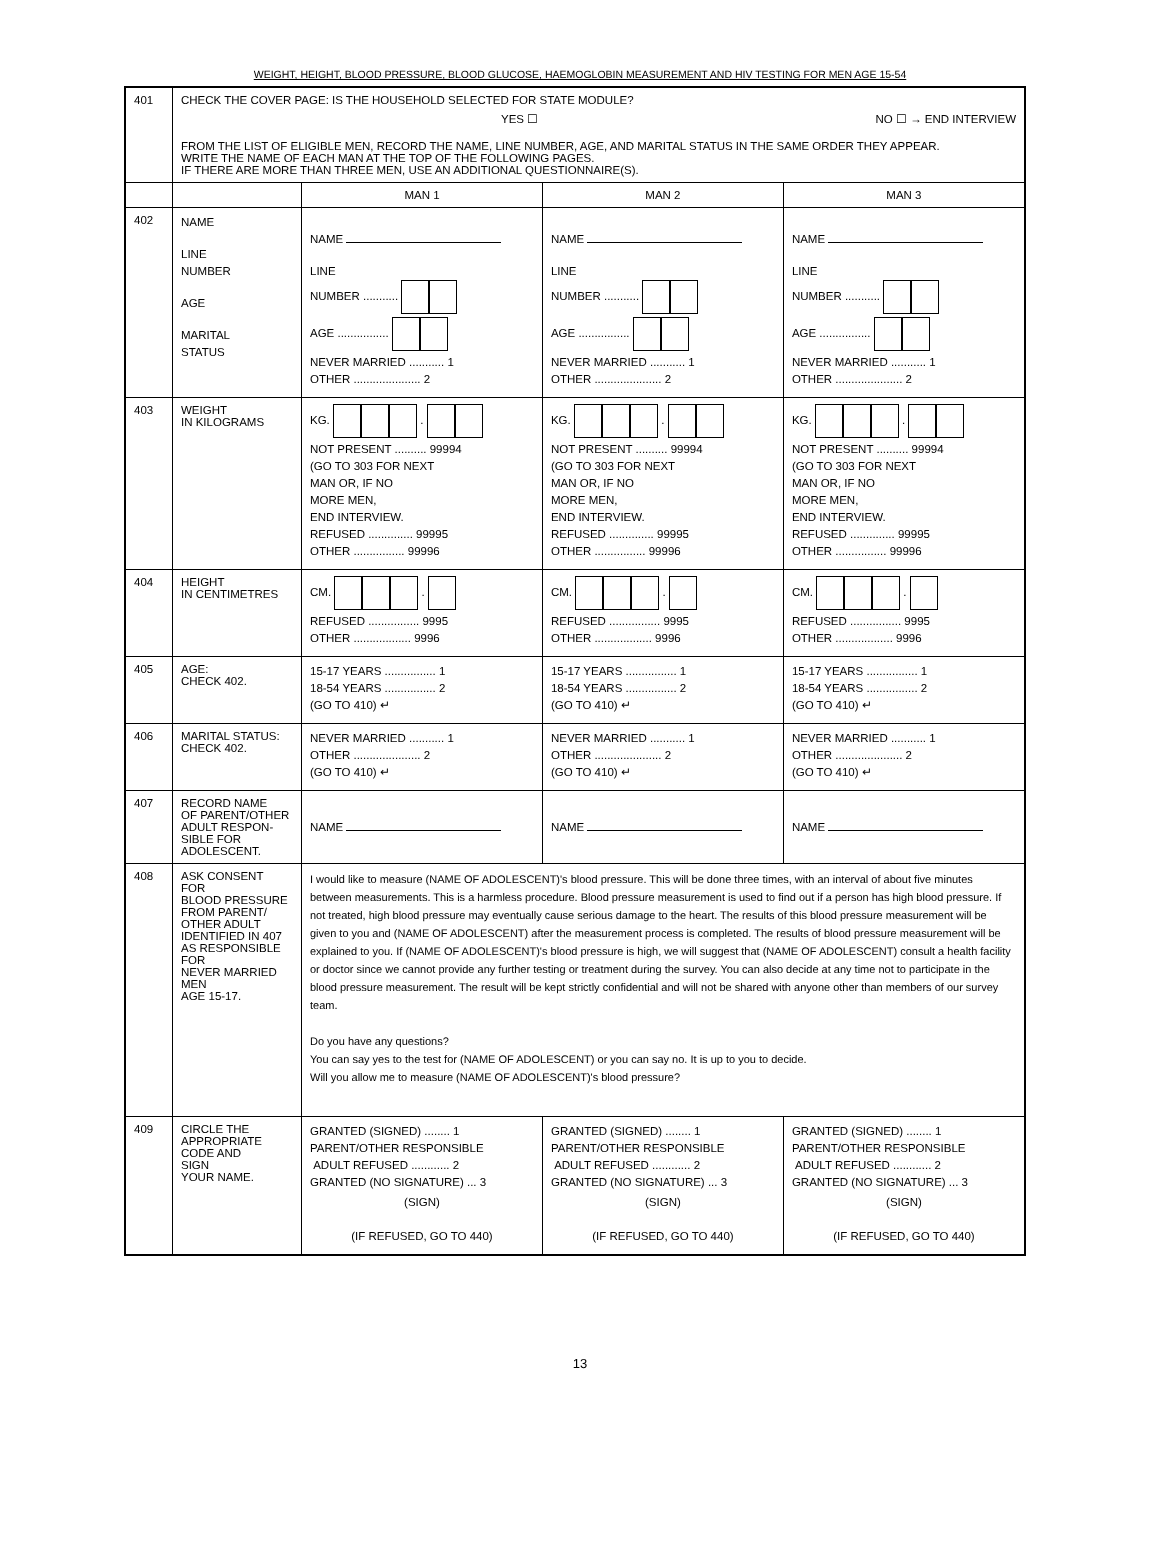WEIGHT, HEIGHT, BLOOD PRESSURE, BLOOD GLUCOSE, HAEMOGLOBIN MEASUREMENT AND HIV TESTING FOR MEN AGE 15-54
| 401 | CHECK THE COVER PAGE: IS THE HOUSEHOLD SELECTED FOR STATE MODULE? YES ☐ NO ☐ → END INTERVIEW FROM THE LIST OF ELIGIBLE MEN, RECORD THE NAME, LINE NUMBER, AGE, AND MARITAL STATUS IN THE SAME ORDER THEY APPEAR. WRITE THE NAME OF EACH MAN AT THE TOP OF THE FOLLOWING PAGES. IF THERE ARE MORE THAN THREE MEN, USE AN ADDITIONAL QUESTIONNAIRE(S). | | | |
| | | MAN 1 | MAN 2 | MAN 3 |
| 402 | NAME LINE NUMBER AGE MARITAL STATUS | NAME LINE NUMBER ........... AGE ................ NEVER MARRIED ........... 1 OTHER ..................... 2 | NAME LINE NUMBER ........... AGE ................ NEVER MARRIED ........... 1 OTHER ..................... 2 | NAME LINE NUMBER ........... AGE ................ NEVER MARRIED ........... 1 OTHER ..................... 2 |
| 403 | WEIGHT IN KILOGRAMS | KG. . NOT PRESENT .......... 99994 (GO TO 303 FOR NEXT MAN OR, IF NO MORE MEN, END INTERVIEW. REFUSED .............. 99995 OTHER ................ 99996 | KG. . NOT PRESENT .......... 99994 (GO TO 303 FOR NEXT MAN OR, IF NO MORE MEN, END INTERVIEW. REFUSED .............. 99995 OTHER ................ 99996 | KG. . NOT PRESENT .......... 99994 (GO TO 303 FOR NEXT MAN OR, IF NO MORE MEN, END INTERVIEW. REFUSED .............. 99995 OTHER ................ 99996 |
| 404 | HEIGHT IN CENTIMETRES | CM. . REFUSED ................ 9995 OTHER .................. 9996 | CM. . REFUSED ................ 9995 OTHER .................. 9996 | CM. . REFUSED ................ 9995 OTHER .................. 9996 |
| 405 | AGE: CHECK 402. | 15-17 YEARS ................ 1 18-54 YEARS ................ 2 (GO TO 410) ↵ | 15-17 YEARS ................ 1 18-54 YEARS ................ 2 (GO TO 410) ↵ | 15-17 YEARS ................ 1 18-54 YEARS ................ 2 (GO TO 410) ↵ |
| 406 | MARITAL STATUS: CHECK 402. | NEVER MARRIED ........... 1 OTHER ..................... 2 (GO TO 410) ↵ | NEVER MARRIED ........... 1 OTHER ..................... 2 (GO TO 410) ↵ | NEVER MARRIED ........... 1 OTHER ..................... 2 (GO TO 410) ↵ |
| 407 | RECORD NAME OF PARENT/OTHER ADULT RESPON- SIBLE FOR ADOLESCENT. | NAME | NAME | NAME |
| 408 | ASK CONSENT FOR BLOOD PRESSURE FROM PARENT/ OTHER ADULT IDENTIFIED IN 407 AS RESPONSIBLE FOR NEVER MARRIED MEN AGE 15-17. | I would like to measure (NAME OF ADOLESCENT)'s blood pressure. This will be done three times, with an interval of about five minutes between measurements. This is a harmless procedure. Blood pressure measurement is used to find out if a person has high blood pressure. If not treated, high blood pressure may eventually cause serious damage to the heart. The results of this blood pressure measurement will be given to you and (NAME OF ADOLESCENT) after the measurement process is completed. The results of blood pressure measurement will be explained to you. If (NAME OF ADOLESCENT)'s blood pressure is high, we will suggest that (NAME OF ADOLESCENT) consult a health facility or doctor since we cannot provide any further testing or treatment during the survey. You can also decide at any time not to participate in the blood pressure measurement. The result will be kept strictly confidential and will not be shared with anyone other than members of our survey team. Do you have any questions? You can say yes to the test for (NAME OF ADOLESCENT) or you can say no. It is up to you to decide. Will you allow me to measure (NAME OF ADOLESCENT)'s blood pressure? | | |
| 409 | CIRCLE THE APPROPRIATE CODE AND SIGN YOUR NAME. | GRANTED (SIGNED) ........ 1 PARENT/OTHER RESPONSIBLE ADULT REFUSED ............ 2 GRANTED (NO SIGNATURE) ... 3 (SIGN) (IF REFUSED, GO TO 440) | GRANTED (SIGNED) ........ 1 PARENT/OTHER RESPONSIBLE ADULT REFUSED ............ 2 GRANTED (NO SIGNATURE) ... 3 (SIGN) (IF REFUSED, GO TO 440) | GRANTED (SIGNED) ........ 1 PARENT/OTHER RESPONSIBLE ADULT REFUSED ............ 2 GRANTED (NO SIGNATURE) ... 3 (SIGN) (IF REFUSED, GO TO 440) |
13